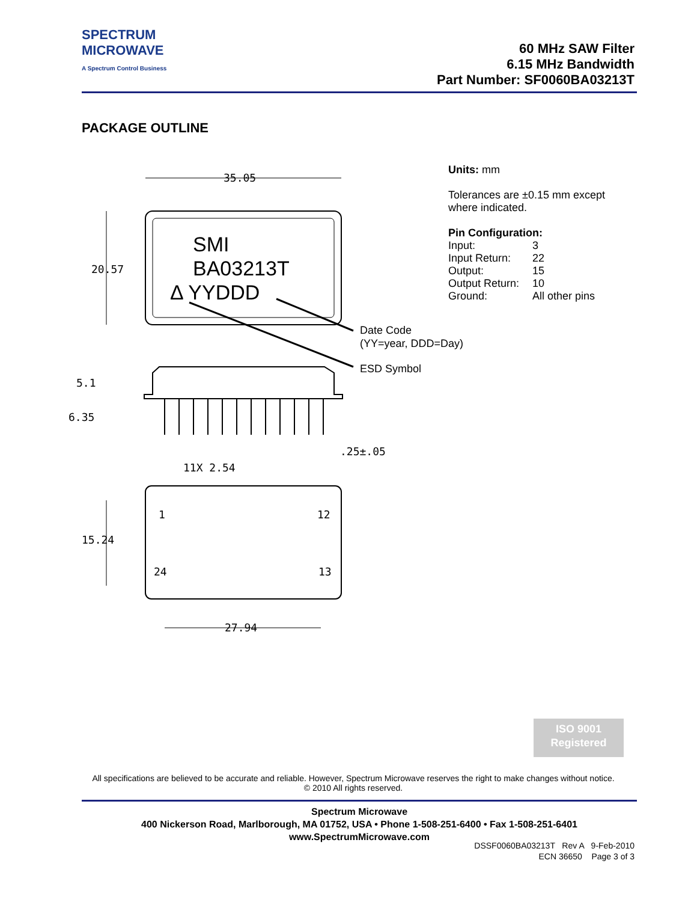SPECTRUM
MICROWAVE
A Spectrum Control Business
60 MHz SAW Filter
6.15 MHz Bandwidth
Part Number: SF0060BA03213T
PACKAGE OUTLINE
SMI
BA03213T
Δ YYDDD
35.05
20.57
5.1
6.35
.25±.05
11X 2.54
1
12
24
13
15.24
27.94
Date Code
(YY=year, DDD=Day)
ESD Symbol
Units: mm
Tolerances are ±0.15 mm except
where indicated.
Pin Configuration:
| Input: | 3 |
| Input Return: | 22 |
| Output: | 15 |
| Output Return: | 10 |
| Ground: | All other pins |
ISO 9001
Registered
All specifications are believed to be accurate and reliable. However, Spectrum Microwave reserves the right to make changes without notice.
© 2010 All rights reserved.
Spectrum Microwave
400 Nickerson Road, Marlborough, MA 01752, USA • Phone 1-508-251-6400 • Fax 1-508-251-6401
www.SpectrumMicrowave.com
DSSF0060BA03213T Rev A 9-Feb-2010
ECN 36650 Page 3 of 3